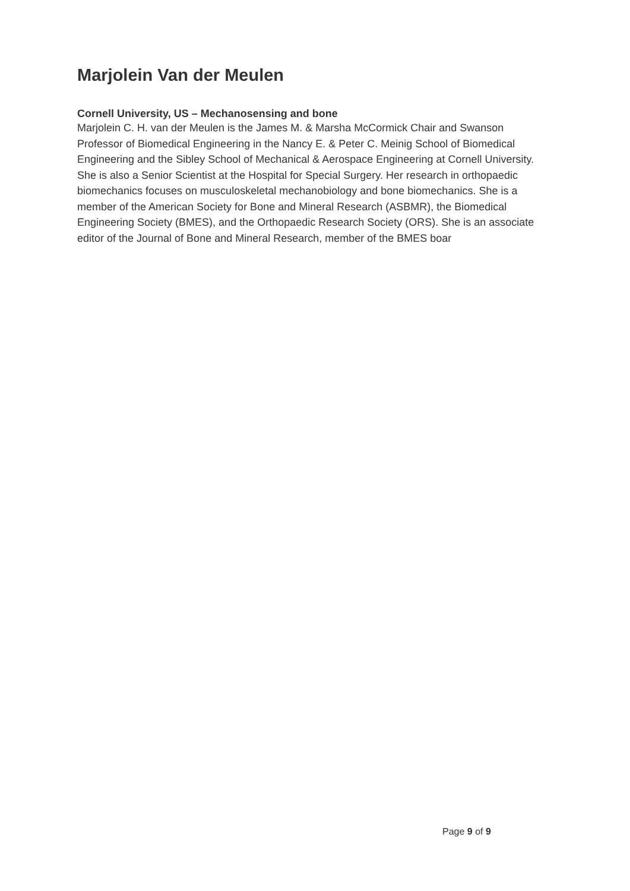Marjolein Van der Meulen
Cornell University, US – Mechanosensing and bone
Marjolein C. H. van der Meulen is the James M. & Marsha McCormick Chair and Swanson Professor of Biomedical Engineering in the Nancy E. & Peter C. Meinig School of Biomedical Engineering and the Sibley School of Mechanical & Aerospace Engineering at Cornell University. She is also a Senior Scientist at the Hospital for Special Surgery. Her research in orthopaedic biomechanics focuses on musculoskeletal mechanobiology and bone biomechanics. She is a member of the American Society for Bone and Mineral Research (ASBMR), the Biomedical Engineering Society (BMES), and the Orthopaedic Research Society (ORS). She is an associate editor of the Journal of Bone and Mineral Research, member of the BMES boar
Page 9 of 9